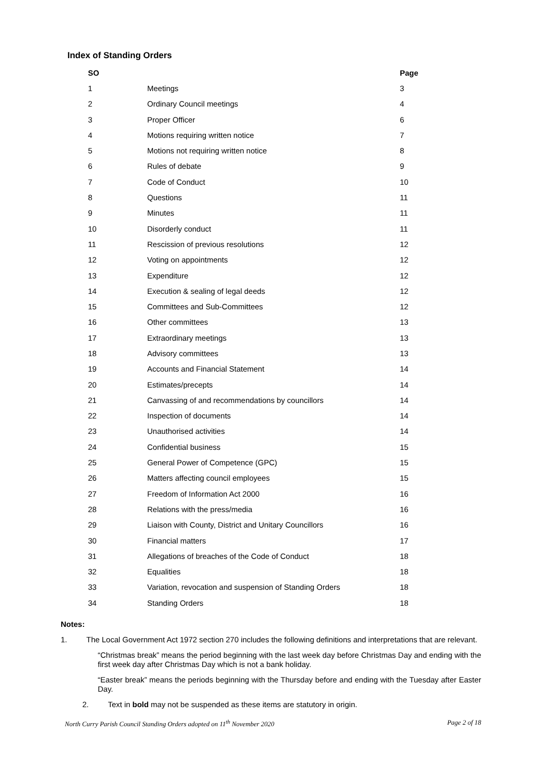Index of Standing Orders
| SO | | Page |
| --- | --- | --- |
| 1 | Meetings | 3 |
| 2 | Ordinary Council meetings | 4 |
| 3 | Proper Officer | 6 |
| 4 | Motions requiring written notice | 7 |
| 5 | Motions not requiring written notice | 8 |
| 6 | Rules of debate | 9 |
| 7 | Code of Conduct | 10 |
| 8 | Questions | 11 |
| 9 | Minutes | 11 |
| 10 | Disorderly conduct | 11 |
| 11 | Rescission of previous resolutions | 12 |
| 12 | Voting on appointments | 12 |
| 13 | Expenditure | 12 |
| 14 | Execution & sealing of legal deeds | 12 |
| 15 | Committees and Sub-Committees | 12 |
| 16 | Other committees | 13 |
| 17 | Extraordinary meetings | 13 |
| 18 | Advisory committees | 13 |
| 19 | Accounts and Financial Statement | 14 |
| 20 | Estimates/precepts | 14 |
| 21 | Canvassing of and recommendations by councillors | 14 |
| 22 | Inspection of documents | 14 |
| 23 | Unauthorised activities | 14 |
| 24 | Confidential business | 15 |
| 25 | General Power of Competence (GPC) | 15 |
| 26 | Matters affecting council employees | 15 |
| 27 | Freedom of Information Act 2000 | 16 |
| 28 | Relations with the press/media | 16 |
| 29 | Liaison with County, District and Unitary Councillors | 16 |
| 30 | Financial matters | 17 |
| 31 | Allegations of breaches of the Code of Conduct | 18 |
| 32 | Equalities | 18 |
| 33 | Variation, revocation and suspension of Standing Orders | 18 |
| 34 | Standing Orders | 18 |
Notes:
1. The Local Government Act 1972 section 270 includes the following definitions and interpretations that are relevant.
“Christmas break” means the period beginning with the last week day before Christmas Day and ending with the first week day after Christmas Day which is not a bank holiday.
“Easter break” means the periods beginning with the Thursday before and ending with the Tuesday after Easter Day.
2. Text in bold may not be suspended as these items are statutory in origin.
North Curry Parish Council Standing Orders adopted on 11<sup>th</sup> November 2020 Page 2 of 18